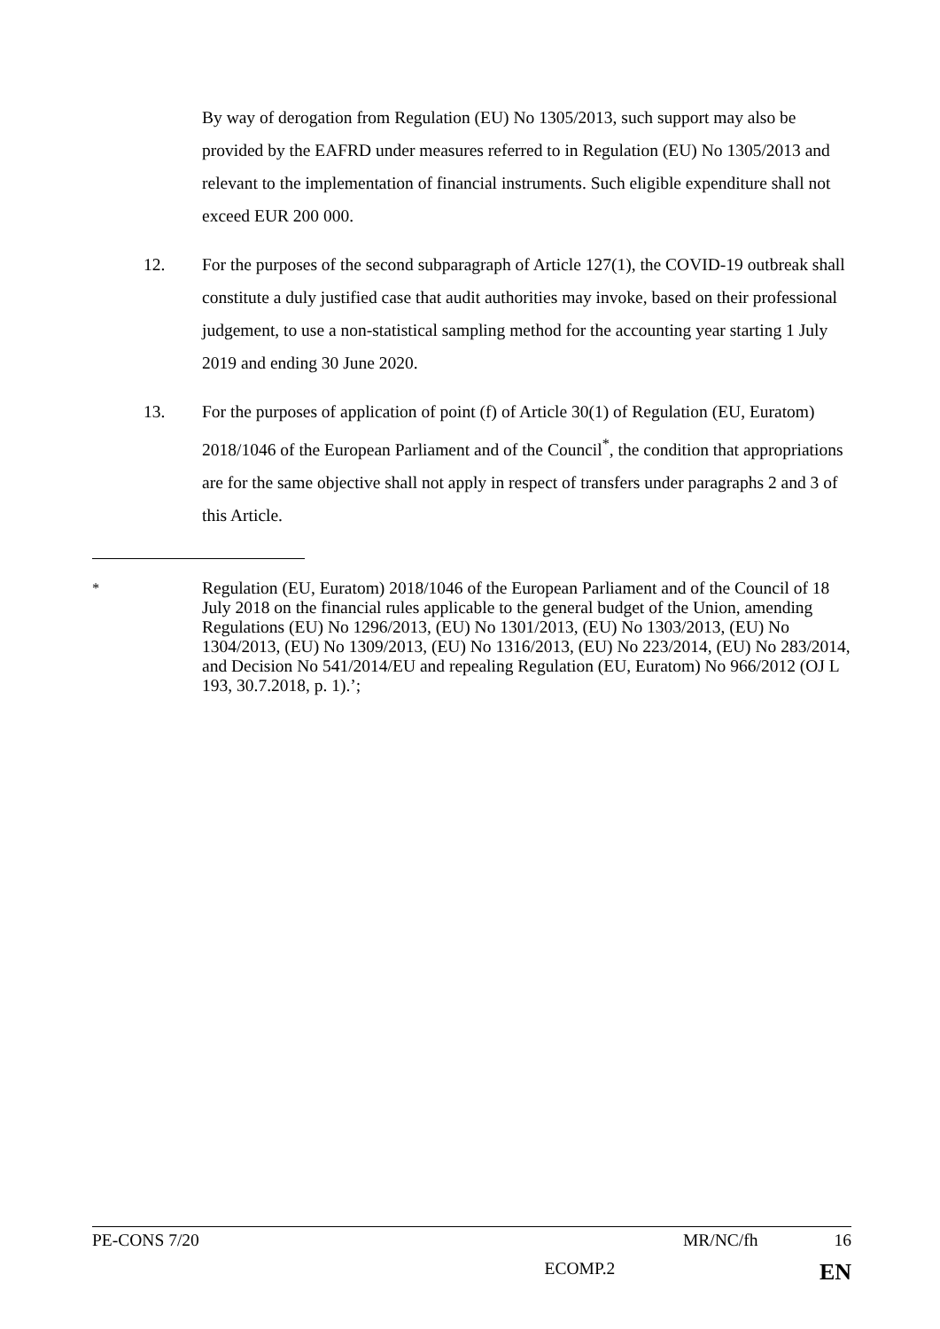By way of derogation from Regulation (EU) No 1305/2013, such support may also be provided by the EAFRD under measures referred to in Regulation (EU) No 1305/2013 and relevant to the implementation of financial instruments. Such eligible expenditure shall not exceed EUR 200 000.
12. For the purposes of the second subparagraph of Article 127(1), the COVID-19 outbreak shall constitute a duly justified case that audit authorities may invoke, based on their professional judgement, to use a non-statistical sampling method for the accounting year starting 1 July 2019 and ending 30 June 2020.
13. For the purposes of application of point (f) of Article 30(1) of Regulation (EU, Euratom) 2018/1046 of the European Parliament and of the Council<sup>*</sup>, the condition that appropriations are for the same objective shall not apply in respect of transfers under paragraphs 2 and 3 of this Article.
<sup>*</sup> Regulation (EU, Euratom) 2018/1046 of the European Parliament and of the Council of 18 July 2018 on the financial rules applicable to the general budget of the Union, amending Regulations (EU) No 1296/2013, (EU) No 1301/2013, (EU) No 1303/2013, (EU) No 1304/2013, (EU) No 1309/2013, (EU) No 1316/2013, (EU) No 223/2014, (EU) No 283/2014, and Decision No 541/2014/EU and repealing Regulation (EU, Euratom) No 966/2012 (OJ L 193, 30.7.2018, p. 1).’;
PE-CONS 7/20 MR/NC/fh 16
ECOMP.2 EN